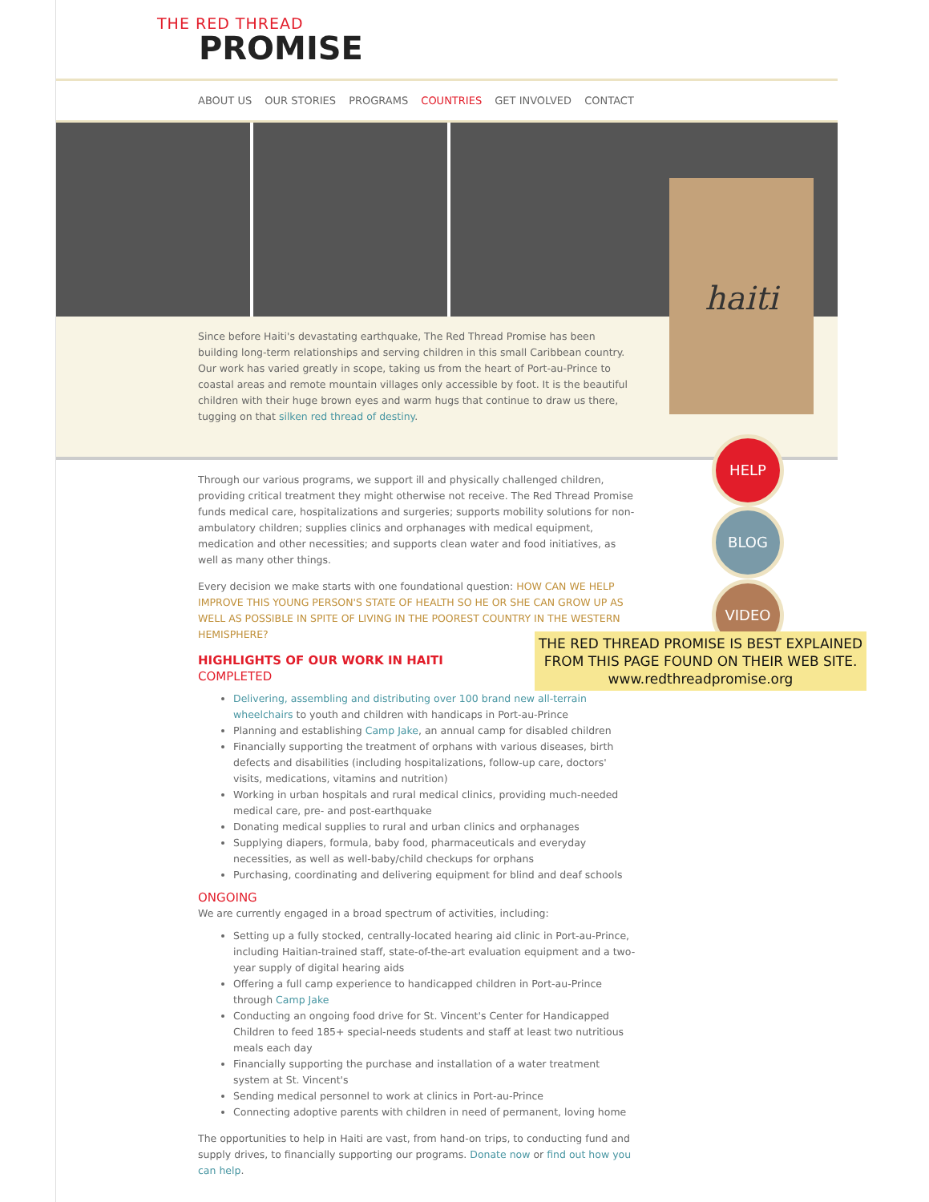THE RED THREAD
PROMISE
ABOUT US OUR STORIES PROGRAMS COUNTRIES GET INVOLVED CONTACT
Since before Haiti's devastating earthquake, The Red Thread Promise has been building long-term relationships and serving children in this small Caribbean country. Our work has varied greatly in scope, taking us from the heart of Port-au-Prince to coastal areas and remote mountain villages only accessible by foot. It is the beautiful children with their huge brown eyes and warm hugs that continue to draw us there, tugging on that silken red thread of destiny.
Through our various programs, we support ill and physically challenged children, providing critical treatment they might otherwise not receive. The Red Thread Promise funds medical care, hospitalizations and surgeries; supports mobility solutions for non-ambulatory children; supplies clinics and orphanages with medical equipment, medication and other necessities; and supports clean water and food initiatives, as well as many other things.
Every decision we make starts with one foundational question: HOW CAN WE HELP IMPROVE THIS YOUNG PERSON'S STATE OF HEALTH SO HE OR SHE CAN GROW UP AS WELL AS POSSIBLE IN SPITE OF LIVING IN THE POOREST COUNTRY IN THE WESTERN HEMISPHERE?
HIGHLIGHTS OF OUR WORK IN HAITI
COMPLETED
Delivering, assembling and distributing over 100 brand new all-terrain wheelchairs to youth and children with handicaps in Port-au-Prince
Planning and establishing Camp Jake, an annual camp for disabled children
Financially supporting the treatment of orphans with various diseases, birth defects and disabilities (including hospitalizations, follow-up care, doctors' visits, medications, vitamins and nutrition)
Working in urban hospitals and rural medical clinics, providing much-needed medical care, pre- and post-earthquake
Donating medical supplies to rural and urban clinics and orphanages
Supplying diapers, formula, baby food, pharmaceuticals and everyday necessities, as well as well-baby/child checkups for orphans
Purchasing, coordinating and delivering equipment for blind and deaf schools
ONGOING
We are currently engaged in a broad spectrum of activities, including:
Setting up a fully stocked, centrally-located hearing aid clinic in Port-au-Prince, including Haitian-trained staff, state-of-the-art evaluation equipment and a two-year supply of digital hearing aids
Offering a full camp experience to handicapped children in Port-au-Prince through Camp Jake
Conducting an ongoing food drive for St. Vincent's Center for Handicapped Children to feed 185+ special-needs students and staff at least two nutritious meals each day
Financially supporting the purchase and installation of a water treatment system at St. Vincent's
Sending medical personnel to work at clinics in Port-au-Prince
Connecting adoptive parents with children in need of permanent, loving home
The opportunities to help in Haiti are vast, from hand-on trips, to conducting fund and supply drives, to financially supporting our programs. Donate now or find out how you can help.
haiti
HELP
BLOG
VIDEO
THE RED THREAD PROMISE IS BEST EXPLAINED FROM THIS PAGE FOUND ON THEIR WEB SITE.
www.redthreadpromise.org